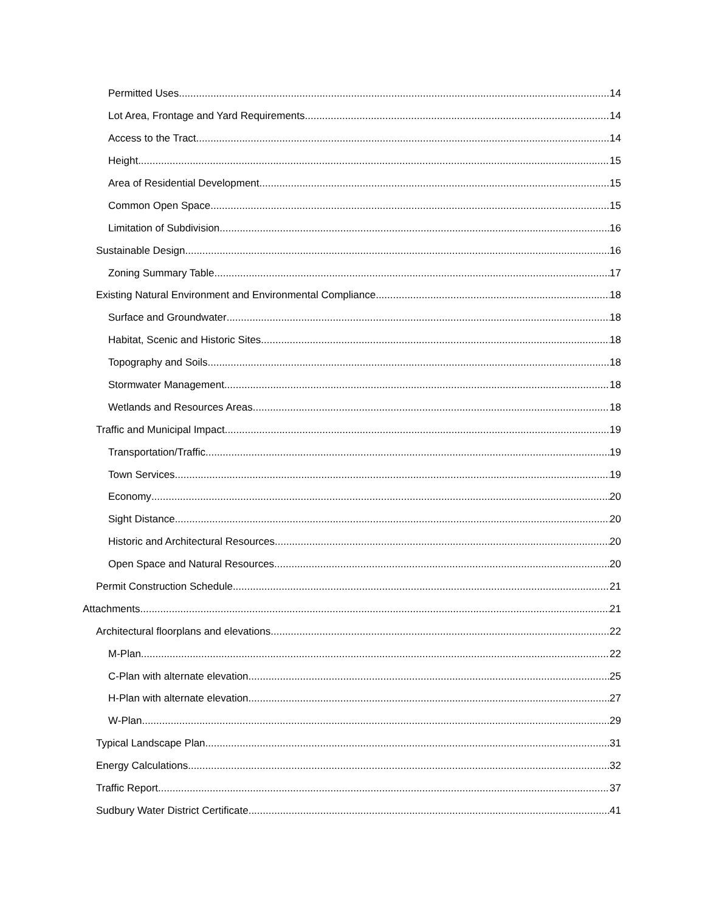Permitted Uses 14
Lot Area, Frontage and Yard Requirements 14
Access to the Tract 14
Height 15
Area of Residential Development 15
Common Open Space 15
Limitation of Subdivision 16
Sustainable Design 16
Zoning Summary Table 17
Existing Natural Environment and Environmental Compliance 18
Surface and Groundwater 18
Habitat, Scenic and Historic Sites 18
Topography and Soils 18
Stormwater Management 18
Wetlands and Resources Areas 18
Traffic and Municipal Impact 19
Transportation/Traffic 19
Town Services 19
Economy 20
Sight Distance 20
Historic and Architectural Resources 20
Open Space and Natural Resources 20
Permit Construction Schedule 21
Attachments 21
Architectural floorplans and elevations 22
M-Plan 22
C-Plan with alternate elevation 25
H-Plan with alternate elevation 27
W-Plan 29
Typical Landscape Plan 31
Energy Calculations 32
Traffic Report 37
Sudbury Water District Certificate 41